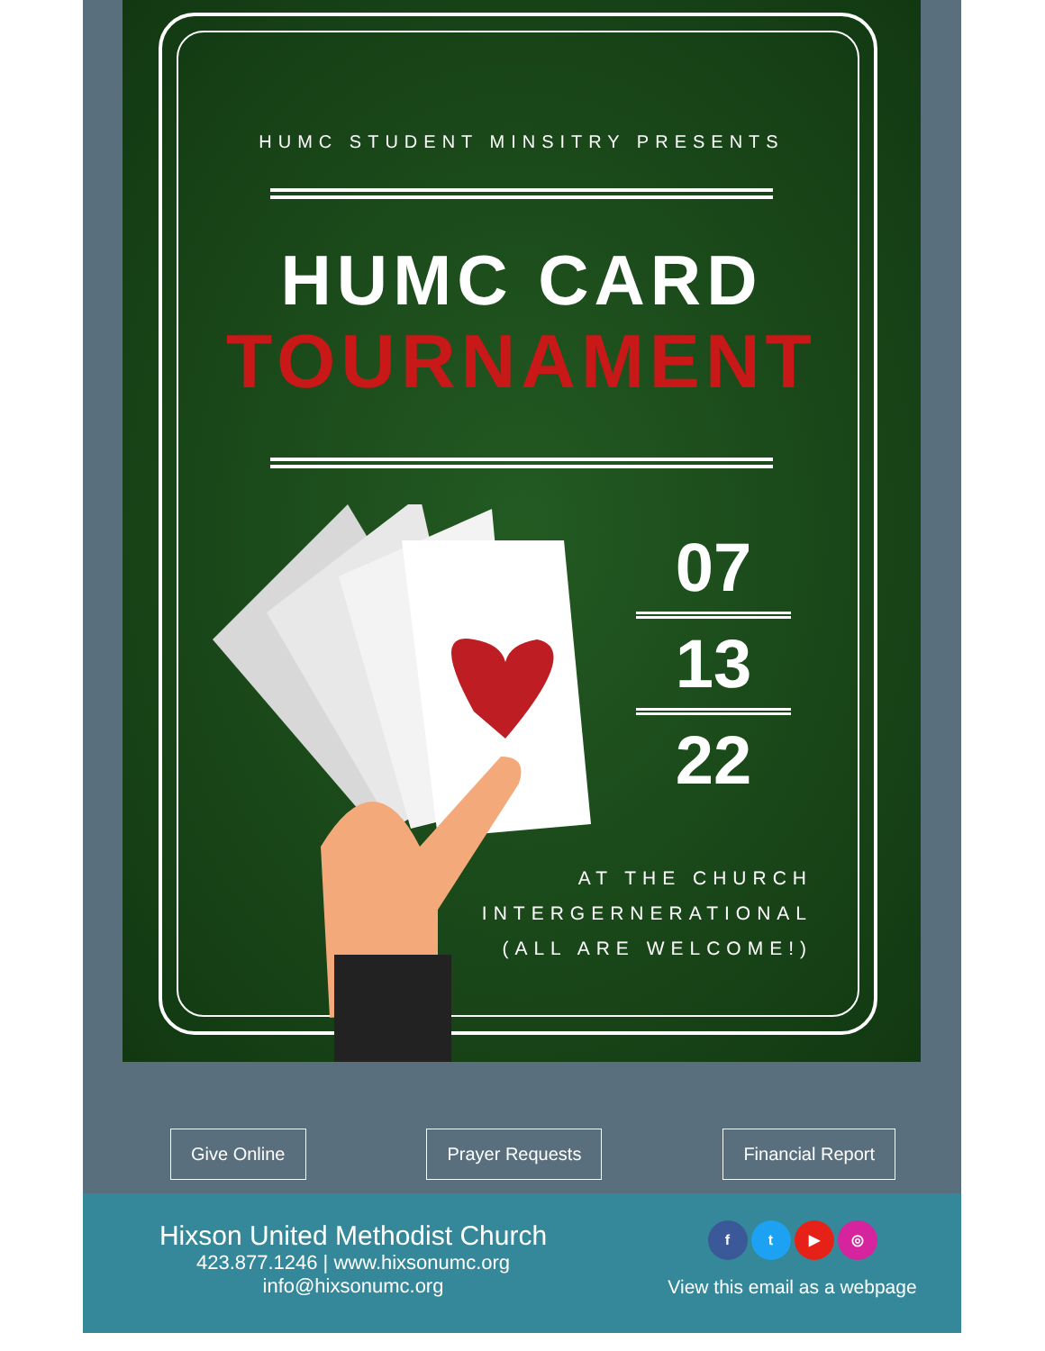HUMC STUDENT MINSITRY PRESENTS
HUMC CARD
TOURNAMENT
07
13
22
AT THE CHURCH
INTERGERNERATIONAL
(ALL ARE WELCOME!)
Give Online Prayer Requests Financial Report
Hixson United Methodist Church
423.877.1246 | www.hixsonumc.org
info@hixsonumc.org
ft ▶ ◎
View this email as a webpage